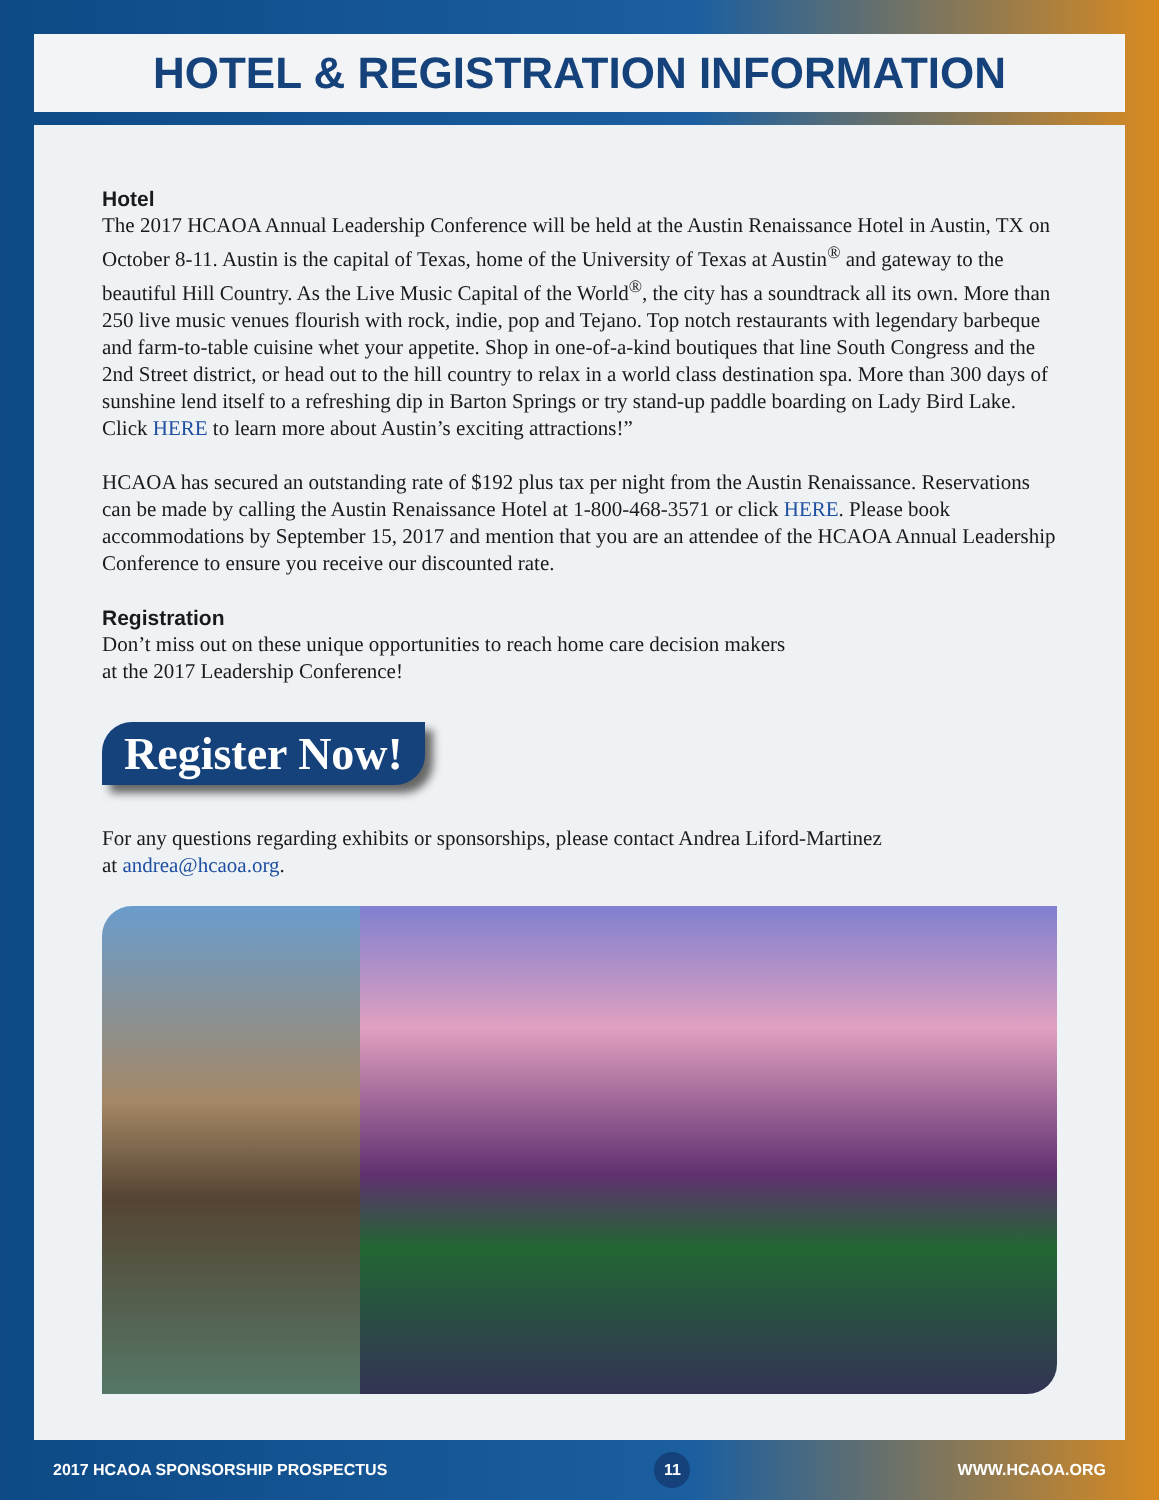HOTEL & REGISTRATION INFORMATION
Hotel
The 2017 HCAOA Annual Leadership Conference will be held at the Austin Renaissance Hotel in Austin, TX on October 8-11. Austin is the capital of Texas, home of the University of Texas at Austin<sup>®</sup> and gateway to the beautiful Hill Country. As the Live Music Capital of the World<sup>®</sup>, the city has a soundtrack all its own. More than 250 live music venues flourish with rock, indie, pop and Tejano. Top notch restaurants with legendary barbeque and farm-to-table cuisine whet your appetite. Shop in one-of-a-kind boutiques that line South Congress and the 2nd Street district, or head out to the hill country to relax in a world class destination spa. More than 300 days of sunshine lend itself to a refreshing dip in Barton Springs or try stand-up paddle boarding on Lady Bird Lake. Click HERE to learn more about Austin’s exciting attractions!”
HCAOA has secured an outstanding rate of $192 plus tax per night from the Austin Renaissance. Reservations can be made by calling the Austin Renaissance Hotel at 1-800-468-3571 or click HERE. Please book accommodations by September 15, 2017 and mention that you are an attendee of the HCAOA Annual Leadership Conference to ensure you receive our discounted rate.
Registration
Don’t miss out on these unique opportunities to reach home care decision makers
at the 2017 Leadership Conference!
Register Now!
For any questions regarding exhibits or sponsorships, please contact Andrea Liford-Martinez
at andrea@hcaoa.org.
2017 HCAOA SPONSORSHIP PROSPECTUS 11 WWW.HCAOA.ORG